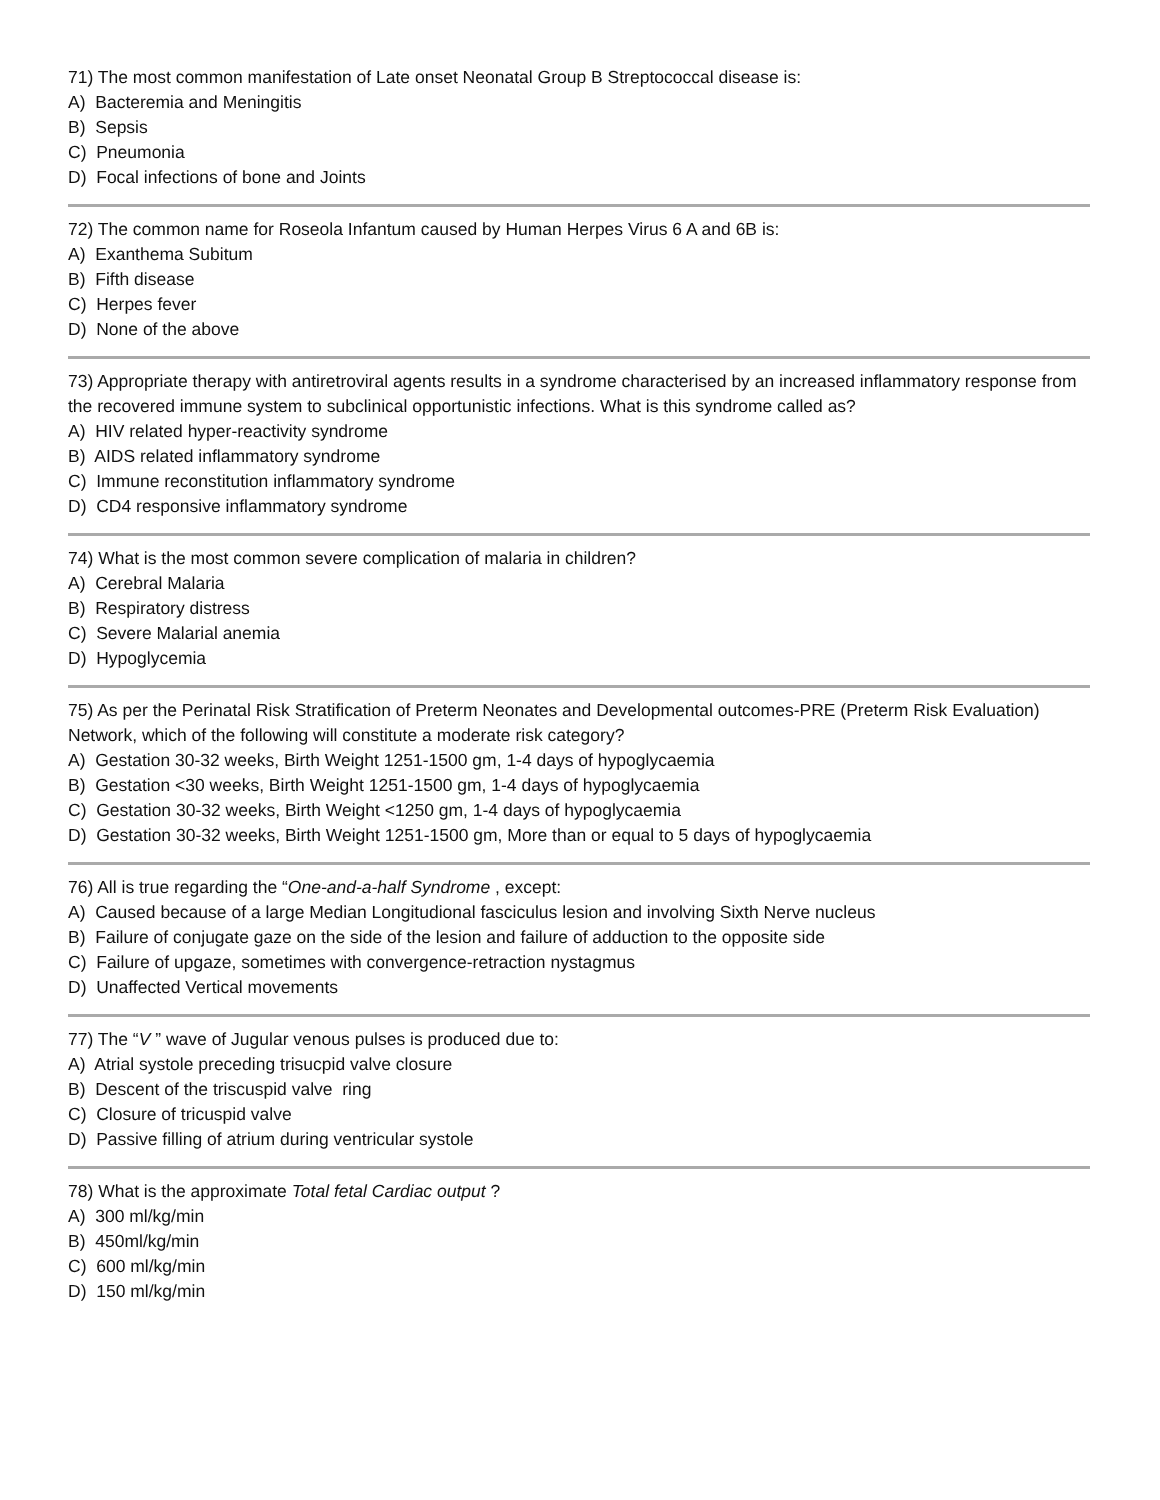71) The most common manifestation of Late onset Neonatal Group B Streptococcal disease is:
A) Bacteremia and Meningitis
B) Sepsis
C) Pneumonia
D) Focal infections of bone and Joints
72) The common name for Roseola Infantum caused by Human Herpes Virus 6 A and 6B is:
A) Exanthema Subitum
B) Fifth disease
C) Herpes fever
D) None of the above
73) Appropriate therapy with antiretroviral agents results in a syndrome characterised by an increased inflammatory response from the recovered immune system to subclinical opportunistic infections. What is this syndrome called as?
A) HIV related hyper-reactivity syndrome
B) AIDS related inflammatory syndrome
C) Immune reconstitution inflammatory syndrome
D) CD4 responsive inflammatory syndrome
74) What is the most common severe complication of malaria in children?
A) Cerebral Malaria
B) Respiratory distress
C) Severe Malarial anemia
D) Hypoglycemia
75) As per the Perinatal Risk Stratification of Preterm Neonates and Developmental outcomes-PRE (Preterm Risk Evaluation) Network, which of the following will constitute a moderate risk category?
A) Gestation 30-32 weeks, Birth Weight 1251-1500 gm, 1-4 days of hypoglycaemia
B) Gestation <30 weeks, Birth Weight 1251-1500 gm, 1-4 days of hypoglycaemia
C) Gestation 30-32 weeks, Birth Weight <1250 gm, 1-4 days of hypoglycaemia
D) Gestation 30-32 weeks, Birth Weight 1251-1500 gm, More than or equal to 5 days of hypoglycaemia
76) All is true regarding the “One-and-a-half Syndrome , except:
A) Caused because of a large Median Longitudional fasciculus lesion and involving Sixth Nerve nucleus
B) Failure of conjugate gaze on the side of the lesion and failure of adduction to the opposite side
C) Failure of upgaze, sometimes with convergence-retraction nystagmus
D) Unaffected Vertical movements
77) The “V ” wave of Jugular venous pulses is produced due to:
A) Atrial systole preceding trisucpid valve closure
B) Descent of the triscuspid valve ring
C) Closure of tricuspid valve
D) Passive filling of atrium during ventricular systole
78) What is the approximate Total fetal Cardiac output ?
A) 300 ml/kg/min
B) 450ml/kg/min
C) 600 ml/kg/min
D) 150 ml/kg/min